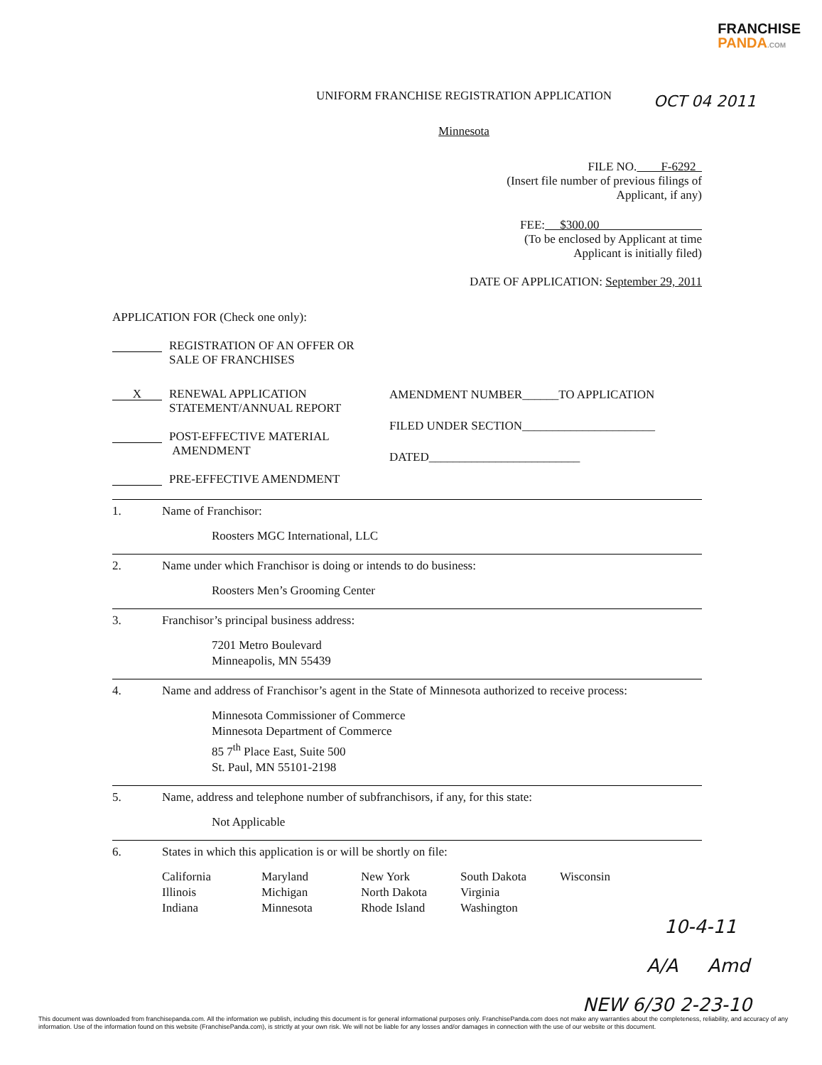FRANCHISE
PANDA.COM
UNIFORM FRANCHISE REGISTRATION APPLICATION
Minnesota
FILE NO. F-6292
(Insert file number of previous filings of
Applicant, if any)
FEE: $300.00
(To be enclosed by Applicant at time
Applicant is initially filed)
DATE OF APPLICATION: September 29, 2011
APPLICATION FOR (Check one only):
REGISTRATION OF AN OFFER OR
SALE OF FRANCHISES
X RENEWAL APPLICATION
STATEMENT/ANNUAL REPORT
POST-EFFECTIVE MATERIAL
AMENDMENT
PRE-EFFECTIVE AMENDMENT
AMENDMENT NUMBER______TO APPLICATION
FILED UNDER SECTION______________________
DATED_________________________
1. Name of Franchisor:
Roosters MGC International, LLC
2. Name under which Franchisor is doing or intends to do business:
Roosters Men’s Grooming Center
3. Franchisor’s principal business address:
7201 Metro Boulevard
Minneapolis, MN 55439
4. Name and address of Franchisor’s agent in the State of Minnesota authorized to receive process:
Minnesota Commissioner of Commerce
Minnesota Department of Commerce
85 7<sup>th</sup> Place East, Suite 500
St. Paul, MN 55101-2198
5. Name, address and telephone number of subfranchisors, if any, for this state:
Not Applicable
6. States in which this application is or will be shortly on file:
California Maryland New York South Dakota Wisconsin Illinois Michigan North Dakota Virginia Indiana Minnesota Rhode Island Washington
OCT 04 2011
10-4-11
A/A Amd
NEW 6/30 2-23-10
This document was downloaded from franchisepanda.com. All the information we publish, including this document is for general informational purposes only. FranchisePanda.com does not make any warranties about the completeness, reliability, and accuracy of any information. Use of the information found on this website (FranchisePanda.com), is strictly at your own risk. We will not be liable for any losses and/or damages in connection with the use of our website or this document.